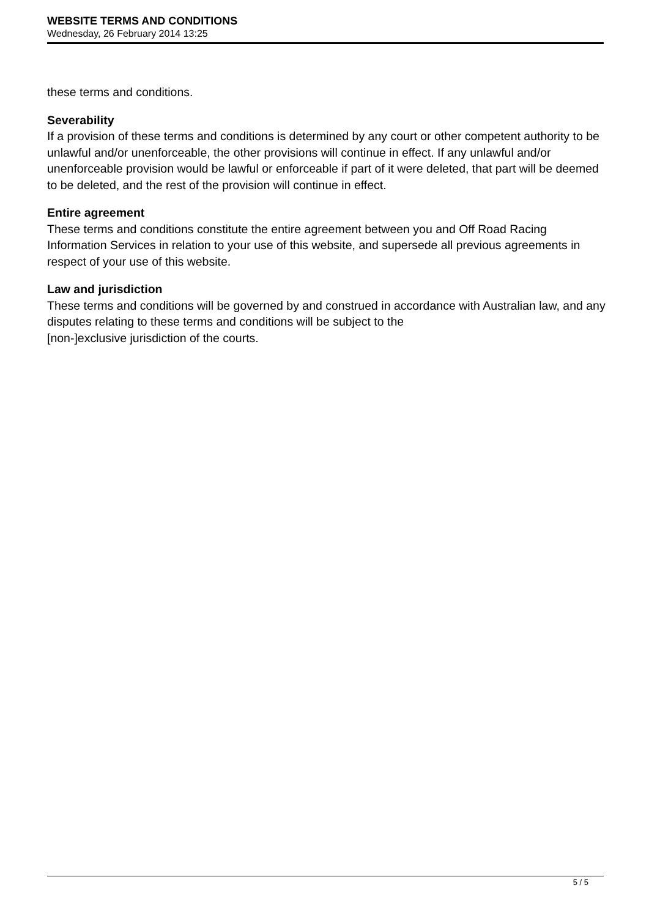WEBSITE TERMS AND CONDITIONS
Wednesday, 26 February 2014 13:25
these terms and conditions.
Severability
If a provision of these terms and conditions is determined by any court or other competent authority to be unlawful and/or unenforceable, the other provisions will continue in effect. If any unlawful and/or unenforceable provision would be lawful or enforceable if part of it were deleted, that part will be deemed to be deleted, and the rest of the provision will continue in effect.
Entire agreement
These terms and conditions constitute the entire agreement between you and Off Road Racing Information Services in relation to your use of this website, and supersede all previous agreements in respect of your use of this website.
Law and jurisdiction
These terms and conditions will be governed by and construed in accordance with Australian law, and any disputes relating to these terms and conditions will be subject to the
[non-]exclusive jurisdiction of the courts.
5 / 5